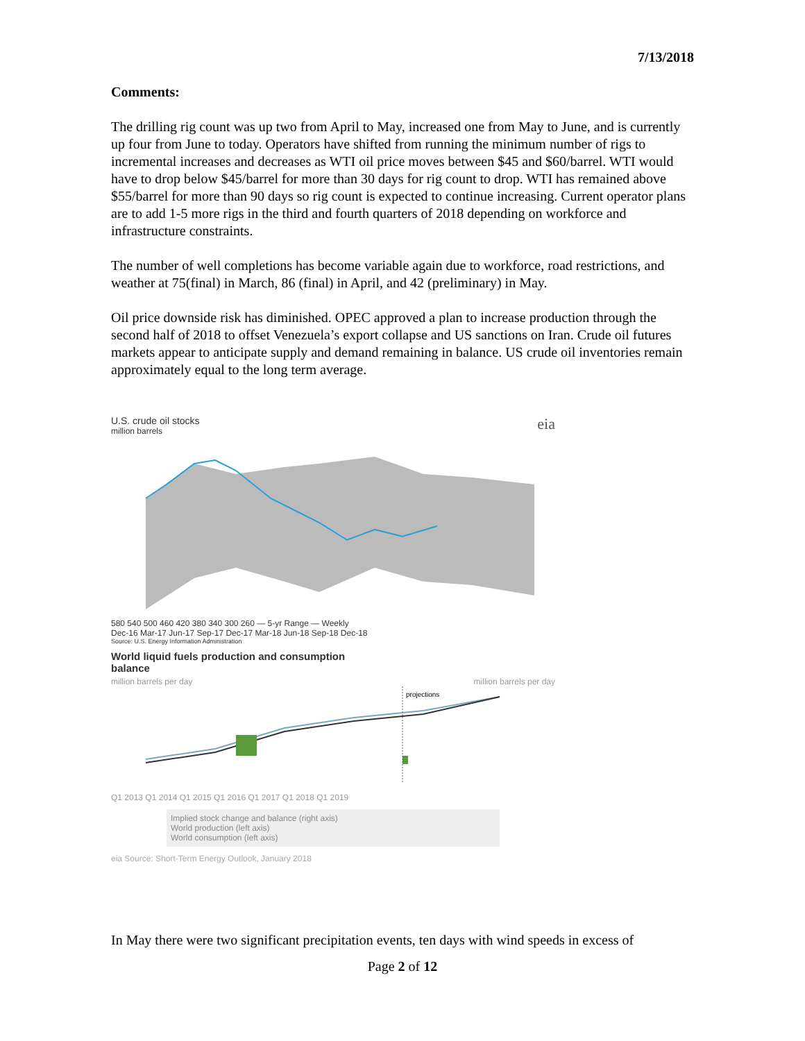7/13/2018
Comments:
The drilling rig count was up two from April to May, increased one from May to June, and is currently up four from June to today. Operators have shifted from running the minimum number of rigs to incremental increases and decreases as WTI oil price moves between $45 and $60/barrel. WTI would have to drop below $45/barrel for more than 30 days for rig count to drop. WTI has remained above $55/barrel for more than 90 days so rig count is expected to continue increasing. Current operator plans are to add 1-5 more rigs in the third and fourth quarters of 2018 depending on workforce and infrastructure constraints.
The number of well completions has become variable again due to workforce, road restrictions, and weather at 75(final) in March, 86 (final) in April, and 42 (preliminary) in May.
Oil price downside risk has diminished. OPEC approved a plan to increase production through the second half of 2018 to offset Venezuela’s export collapse and US sanctions on Iran. Crude oil futures markets appear to anticipate supply and demand remaining in balance. US crude oil inventories remain approximately equal to the long term average.
U.S. crude oil stocks eia
million barrels
580 540 500 460 420 380 340 300 260 — 5-yr Range — Weekly
Dec-16 Mar-17 Jun-17 Sep-17 Dec-17 Mar-18 Jun-18 Sep-18 Dec-18
Source: U.S. Energy Information Administration
World liquid fuels production and consumption
balance
million barrels per day million barrels per day
projections
Q1 2013 Q1 2014 Q1 2015 Q1 2016 Q1 2017 Q1 2018 Q1 2019
Implied stock change and balance (right axis)
World production (left axis)
World consumption (left axis)
eia Source: Short-Term Energy Outlook, January 2018
In May there were two significant precipitation events, ten days with wind speeds in excess of
Page 2 of 12